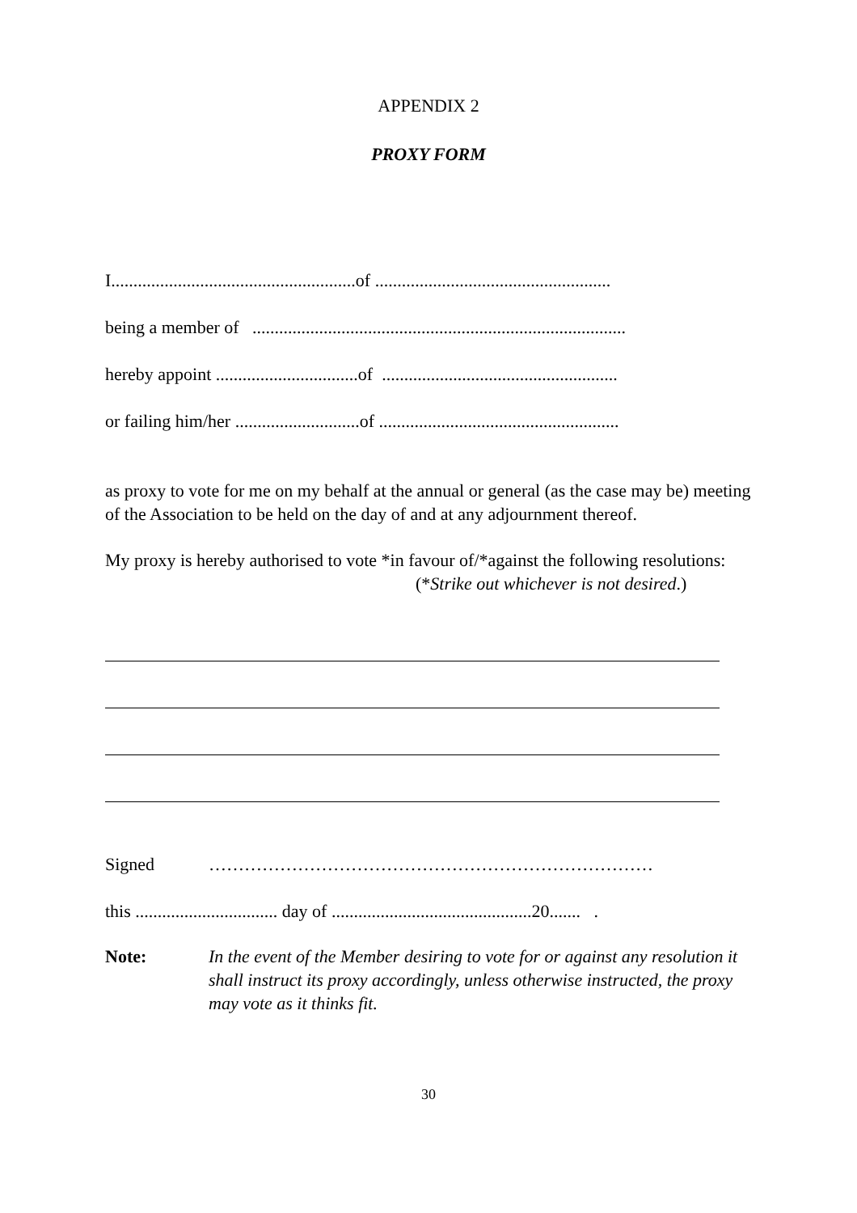APPENDIX 2
PROXY FORM
I.......................................................of .....................................................
being a member of ....................................................................................
hereby appoint ................................of .....................................................
or failing him/her ............................of ......................................................
as proxy to vote for me on my behalf at the annual or general (as the case may be) meeting of the Association to be held on the day of and at any adjournment thereof.
My proxy is hereby authorised to vote *in favour of/*against the following resolutions:
(*Strike out whichever is not desired.)
Signed …………………………………………………………………
this ................................ day of .............................................20....... .
Note: In the event of the Member desiring to vote for or against any resolution it shall instruct its proxy accordingly, unless otherwise instructed, the proxy may vote as it thinks fit.
30